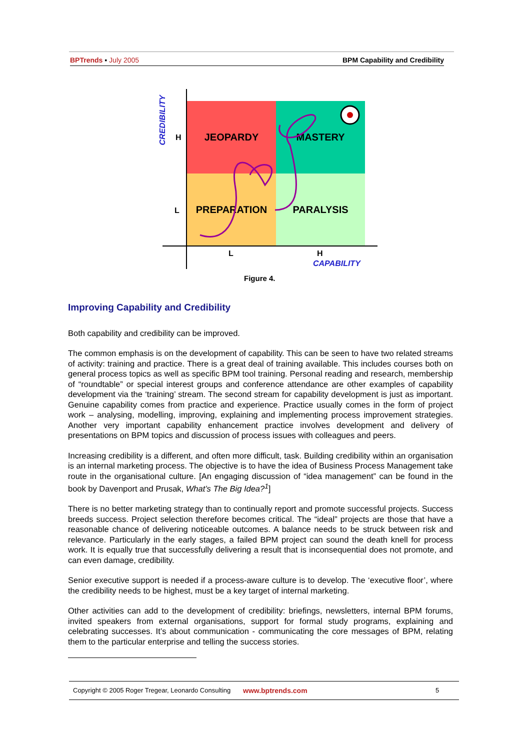BPTrends ▪ July 2005 BPM Capability and Credibility
JEOPARDY MASTERY
PREPARATION PARALYSIS
CREDIBILITY
H
L
L H
CAPABILITY
Figure 4.
Improving Capability and Credibility
Both capability and credibility can be improved.
The common emphasis is on the development of capability. This can be seen to have two related streams of activity: training and practice. There is a great deal of training available. This includes courses both on general process topics as well as specific BPM tool training. Personal reading and research, membership of “roundtable” or special interest groups and conference attendance are other examples of capability development via the ‘training’ stream. The second stream for capability development is just as important. Genuine capability comes from practice and experience. Practice usually comes in the form of project work – analysing, modelling, improving, explaining and implementing process improvement strategies. Another very important capability enhancement practice involves development and delivery of presentations on BPM topics and discussion of process issues with colleagues and peers.
Increasing credibility is a different, and often more difficult, task. Building credibility within an organisation is an internal marketing process. The objective is to have the idea of Business Process Management take route in the organisational culture. [An engaging discussion of “idea management” can be found in the book by Davenport and Prusak, What’s The Big Idea?<sup>1</sup>]
There is no better marketing strategy than to continually report and promote successful projects. Success breeds success. Project selection therefore becomes critical. The “ideal” projects are those that have a reasonable chance of delivering noticeable outcomes. A balance needs to be struck between risk and relevance. Particularly in the early stages, a failed BPM project can sound the death knell for process work. It is equally true that successfully delivering a result that is inconsequential does not promote, and can even damage, credibility.
Senior executive support is needed if a process-aware culture is to develop. The ‘executive floor’, where the credibility needs to be highest, must be a key target of internal marketing.
Other activities can add to the development of credibility: briefings, newsletters, internal BPM forums, invited speakers from external organisations, support for formal study programs, explaining and celebrating successes. It’s about communication - communicating the core messages of BPM, relating them to the particular enterprise and telling the success stories.
Copyright © 2005 Roger Tregear, Leonardo Consulting www.bptrends.com 5